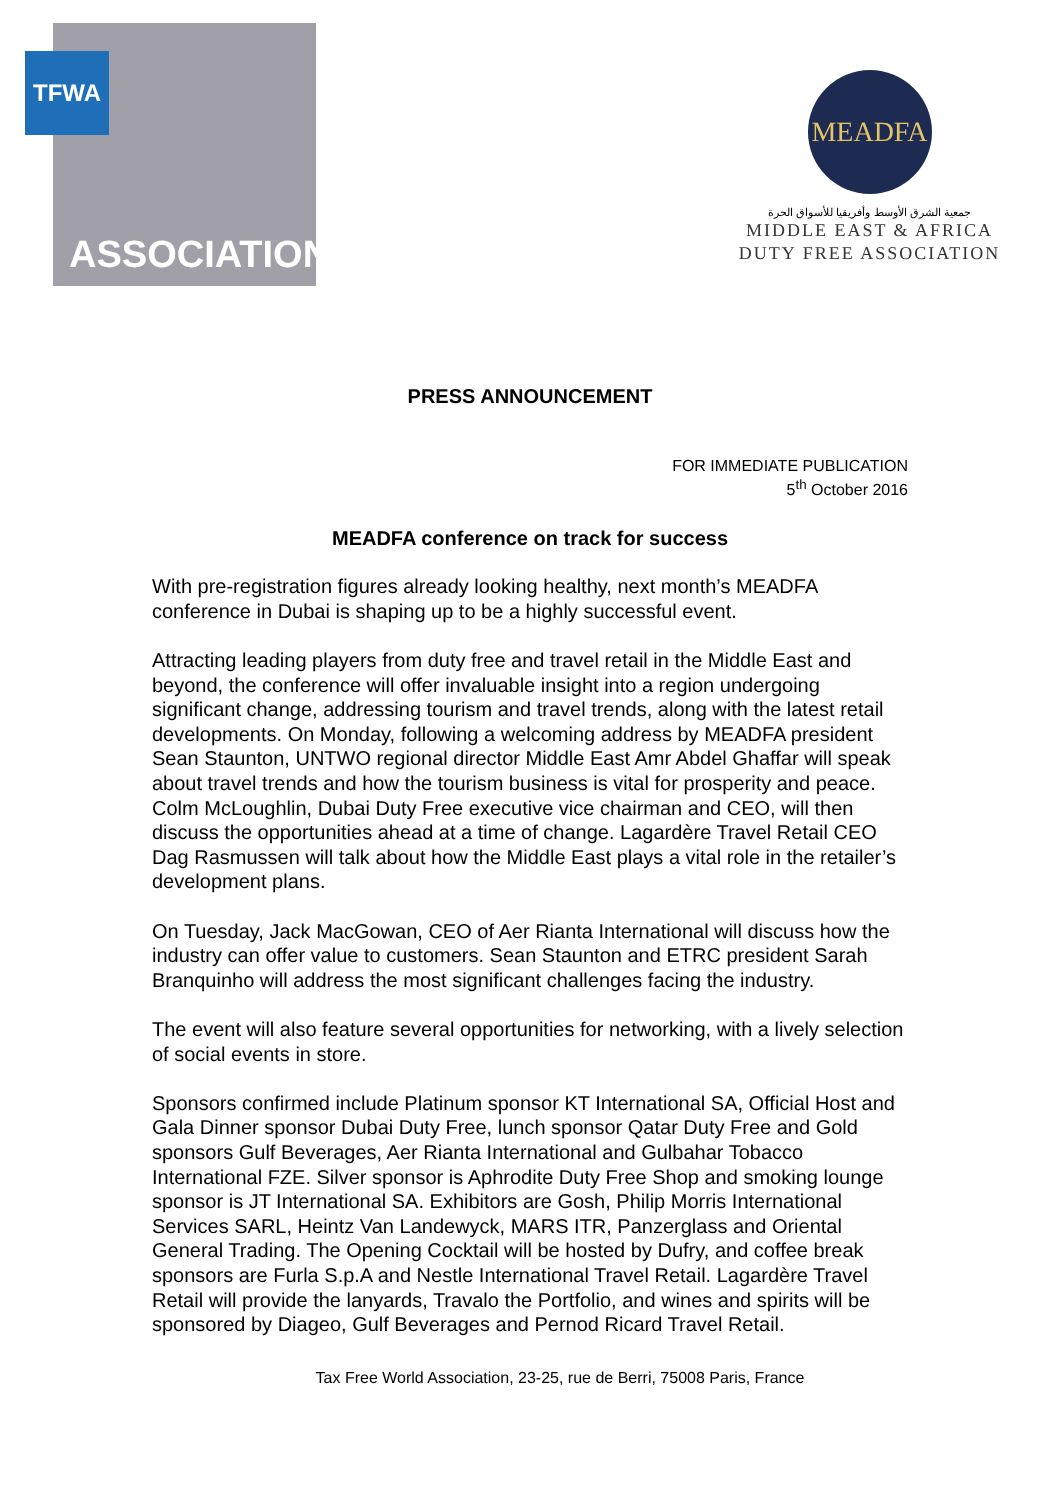TFWA
ASSOCIATION
MEADFA
جمعية الشرق الأوسط وأفريقيا للأسواق الحرة
MIDDLE EAST & AFRICA
DUTY FREE ASSOCIATION
PRESS ANNOUNCEMENT
FOR IMMEDIATE PUBLICATION
5<sup>th</sup> October 2016
MEADFA conference on track for success
With pre-registration figures already looking healthy, next month’s MEADFA conference in Dubai is shaping up to be a highly successful event.
Attracting leading players from duty free and travel retail in the Middle East and beyond, the conference will offer invaluable insight into a region undergoing significant change, addressing tourism and travel trends, along with the latest retail developments. On Monday, following a welcoming address by MEADFA president Sean Staunton, UNTWO regional director Middle East Amr Abdel Ghaffar will speak about travel trends and how the tourism business is vital for prosperity and peace. Colm McLoughlin, Dubai Duty Free executive vice chairman and CEO, will then discuss the opportunities ahead at a time of change. Lagardère Travel Retail CEO Dag Rasmussen will talk about how the Middle East plays a vital role in the retailer’s development plans.
On Tuesday, Jack MacGowan, CEO of Aer Rianta International will discuss how the industry can offer value to customers. Sean Staunton and ETRC president Sarah Branquinho will address the most significant challenges facing the industry.
The event will also feature several opportunities for networking, with a lively selection of social events in store.
Sponsors confirmed include Platinum sponsor KT International SA, Official Host and Gala Dinner sponsor Dubai Duty Free, lunch sponsor Qatar Duty Free and Gold sponsors Gulf Beverages, Aer Rianta International and Gulbahar Tobacco International FZE. Silver sponsor is Aphrodite Duty Free Shop and smoking lounge sponsor is JT International SA. Exhibitors are Gosh, Philip Morris International Services SARL, Heintz Van Landewyck, MARS ITR, Panzerglass and Oriental General Trading. The Opening Cocktail will be hosted by Dufry, and coffee break sponsors are Furla S.p.A and Nestle International Travel Retail. Lagardère Travel Retail will provide the lanyards, Travalo the Portfolio, and wines and spirits will be sponsored by Diageo, Gulf Beverages and Pernod Ricard Travel Retail.
Tax Free World Association, 23-25, rue de Berri, 75008 Paris, France